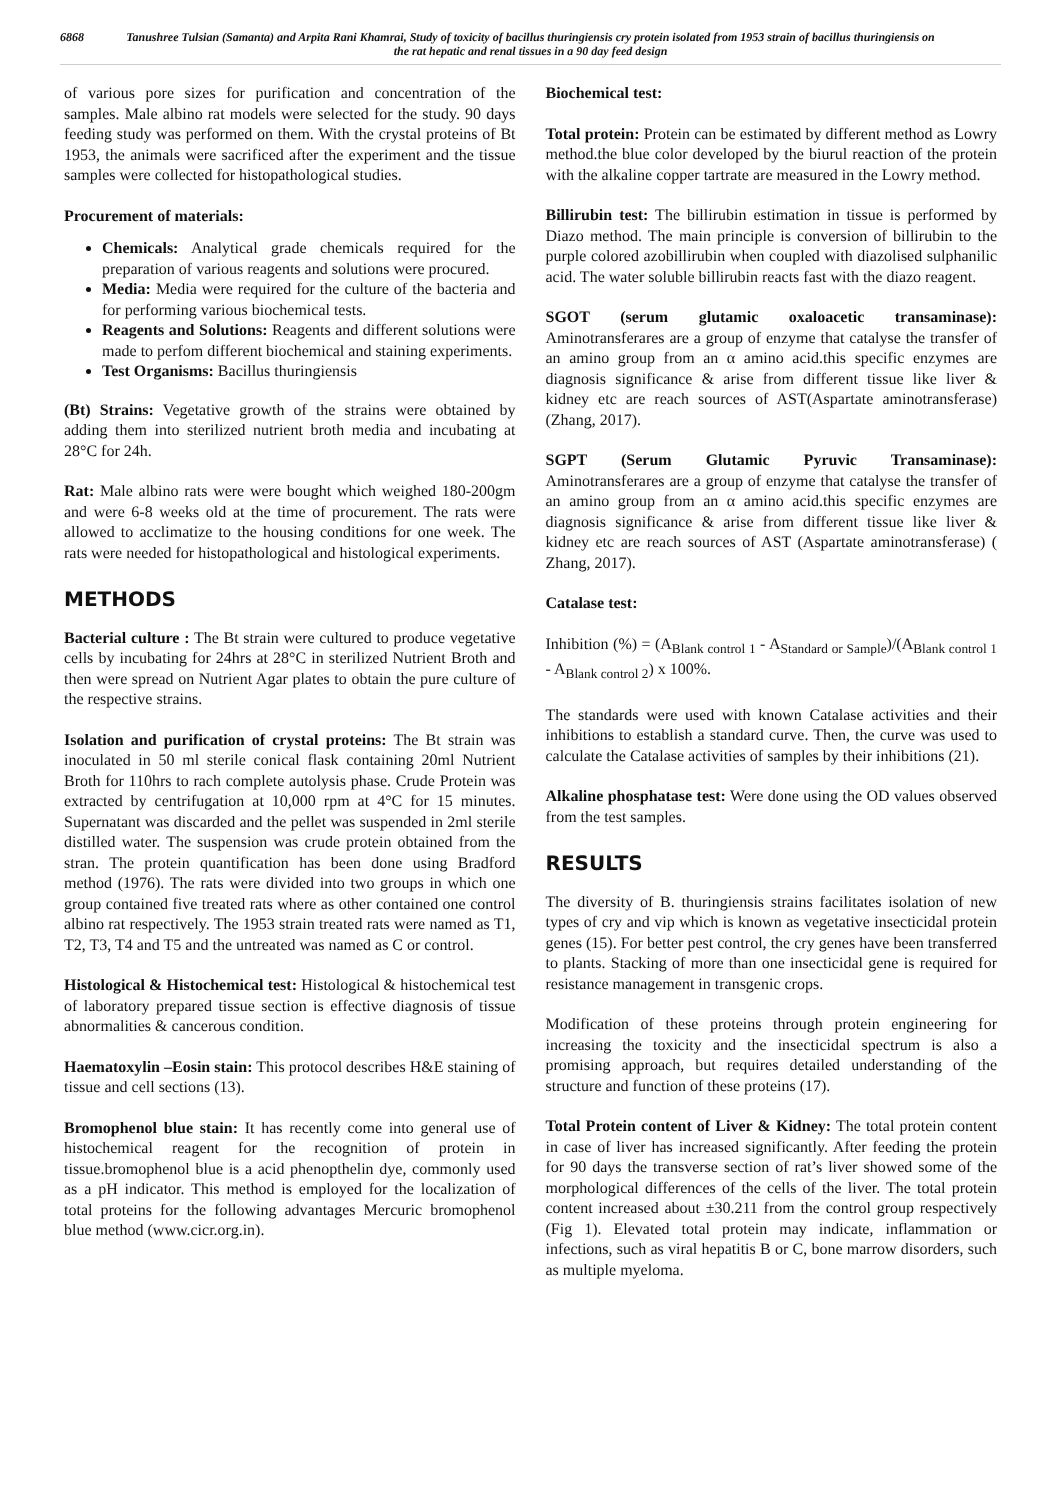6868 Tanushree Tulsian (Samanta) and Arpita Rani Khamrai, Study of toxicity of bacillus thuringiensis cry protein isolated from 1953 strain of bacillus thuringiensis on the rat hepatic and renal tissues in a 90 day feed design
of various pore sizes for purification and concentration of the samples. Male albino rat models were selected for the study. 90 days feeding study was performed on them. With the crystal proteins of Bt 1953, the animals were sacrificed after the experiment and the tissue samples were collected for histopathological studies.
Procurement of materials:
Chemicals: Analytical grade chemicals required for the preparation of various reagents and solutions were procured.
Media: Media were required for the culture of the bacteria and for performing various biochemical tests.
Reagents and Solutions: Reagents and different solutions were made to perfom different biochemical and staining experiments.
Test Organisms: Bacillus thuringiensis
(Bt) Strains: Vegetative growth of the strains were obtained by adding them into sterilized nutrient broth media and incubating at 28°C for 24h.
Rat: Male albino rats were were bought which weighed 180-200gm and were 6-8 weeks old at the time of procurement. The rats were allowed to acclimatize to the housing conditions for one week. The rats were needed for histopathological and histological experiments.
METHODS
Bacterial culture : The Bt strain were cultured to produce vegetative cells by incubating for 24hrs at 28°C in sterilized Nutrient Broth and then were spread on Nutrient Agar plates to obtain the pure culture of the respective strains.
Isolation and purification of crystal proteins: The Bt strain was inoculated in 50 ml sterile conical flask containing 20ml Nutrient Broth for 110hrs to rach complete autolysis phase. Crude Protein was extracted by centrifugation at 10,000 rpm at 4°C for 15 minutes. Supernatant was discarded and the pellet was suspended in 2ml sterile distilled water. The suspension was crude protein obtained from the stran. The protein quantification has been done using Bradford method (1976). The rats were divided into two groups in which one group contained five treated rats where as other contained one control albino rat respectively. The 1953 strain treated rats were named as T1, T2, T3, T4 and T5 and the untreated was named as C or control.
Histological & Histochemical test: Histological & histochemical test of laboratory prepared tissue section is effective diagnosis of tissue abnormalities & cancerous condition.
Haematoxylin –Eosin stain: This protocol describes H&E staining of tissue and cell sections (13).
Bromophenol blue stain: It has recently come into general use of histochemical reagent for the recognition of protein in tissue.bromophenol blue is a acid phenopthelin dye, commonly used as a pH indicator. This method is employed for the localization of total proteins for the following advantages Mercuric bromophenol blue method (www.cicr.org.in).
Biochemical test:
Total protein: Protein can be estimated by different method as Lowry method.the blue color developed by the biurul reaction of the protein with the alkaline copper tartrate are measured in the Lowry method.
Billirubin test: The billirubin estimation in tissue is performed by Diazo method. The main principle is conversion of billirubin to the purple colored azobillirubin when coupled with diazolised sulphanilic acid. The water soluble billirubin reacts fast with the diazo reagent.
SGOT (serum glutamic oxaloacetic transaminase): Aminotransferares are a group of enzyme that catalyse the transfer of an amino group from an α amino acid.this specific enzymes are diagnosis significance & arise from different tissue like liver & kidney etc are reach sources of AST(Aspartate aminotransferase) (Zhang, 2017).
SGPT (Serum Glutamic Pyruvic Transaminase): Aminotransferares are a group of enzyme that catalyse the transfer of an amino group from an α amino acid.this specific enzymes are diagnosis significance & arise from different tissue like liver & kidney etc are reach sources of AST (Aspartate aminotransferase) ( Zhang, 2017).
Catalase test:
Inhibition (%) = (A<sub>Blank control 1</sub> - A<sub>Standard or Sample</sub>)/(A<sub>Blank control 1</sub> - A<sub>Blank control 2</sub>) x 100%.
The standards were used with known Catalase activities and their inhibitions to establish a standard curve. Then, the curve was used to calculate the Catalase activities of samples by their inhibitions (21).
Alkaline phosphatase test: Were done using the OD values observed from the test samples.
RESULTS
The diversity of B. thuringiensis strains facilitates isolation of new types of cry and vip which is known as vegetative insecticidal protein genes (15). For better pest control, the cry genes have been transferred to plants. Stacking of more than one insecticidal gene is required for resistance management in transgenic crops.
Modification of these proteins through protein engineering for increasing the toxicity and the insecticidal spectrum is also a promising approach, but requires detailed understanding of the structure and function of these proteins (17).
Total Protein content of Liver & Kidney: The total protein content in case of liver has increased significantly. After feeding the protein for 90 days the transverse section of rat’s liver showed some of the morphological differences of the cells of the liver. The total protein content increased about ±30.211 from the control group respectively (Fig 1). Elevated total protein may indicate, inflammation or infections, such as viral hepatitis B or C, bone marrow disorders, such as multiple myeloma.